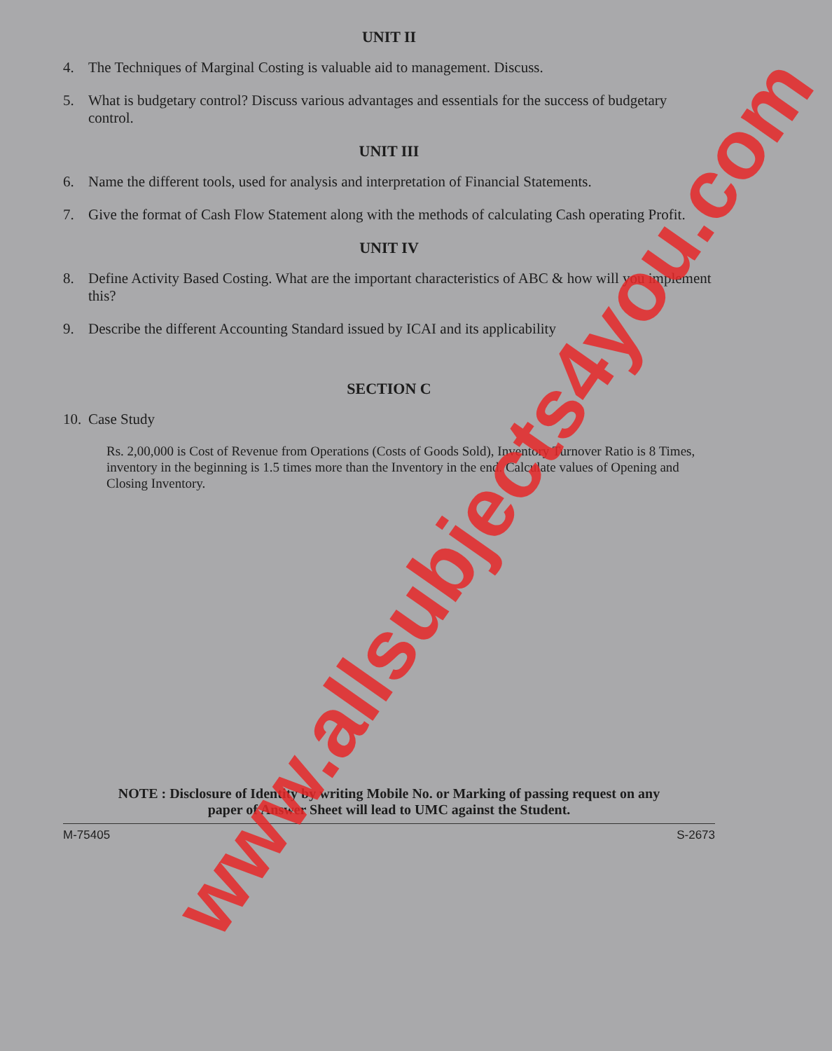UNIT II
4. The Techniques of Marginal Costing is valuable aid to management. Discuss.
5. What is budgetary control? Discuss various advantages and essentials for the success of budgetary control.
UNIT III
6. Name the different tools, used for analysis and interpretation of Financial Statements.
7. Give the format of Cash Flow Statement along with the methods of calculating Cash operating Profit.
UNIT IV
8. Define Activity Based Costing. What are the important characteristics of ABC & how will you implement this?
9. Describe the different Accounting Standard issued by ICAI and its applicability
SECTION C
10. Case Study
Rs. 2,00,000 is Cost of Revenue from Operations (Costs of Goods Sold), Inventory Turnover Ratio is 8 Times, inventory in the beginning is 1.5 times more than the Inventory in the end. Calculate values of Opening and Closing Inventory.
NOTE : Disclosure of Identity by writing Mobile No. or Marking of passing request on any
paper of Answer Sheet will lead to UMC against the Student.
M-75405 S-2673
www.allsubjects4you.com